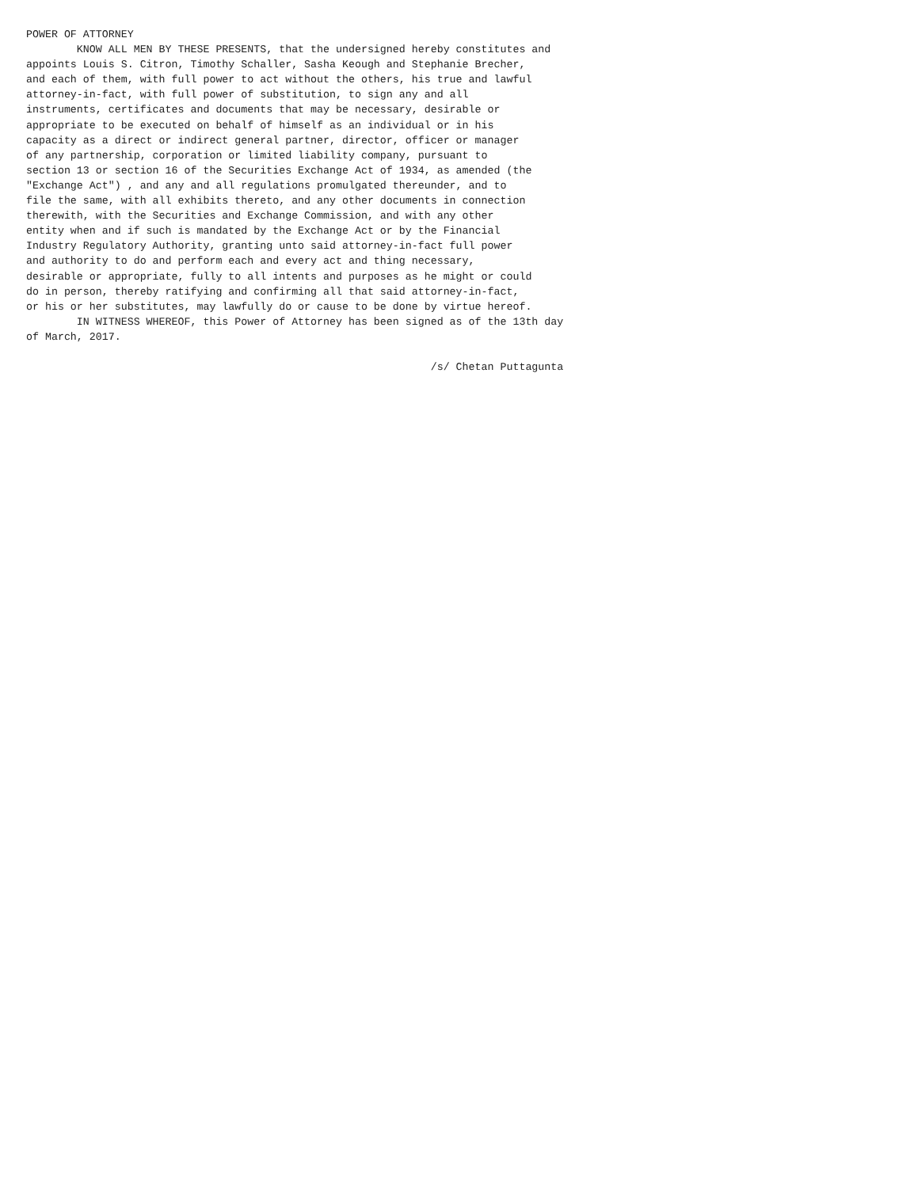POWER OF ATTORNEY
        KNOW ALL MEN BY THESE PRESENTS, that the undersigned hereby constitutes and
appoints Louis S. Citron, Timothy Schaller, Sasha Keough and Stephanie Brecher,
and each of them, with full power to act without the others, his true and lawful
attorney-in-fact, with full power of substitution, to sign any and all
instruments, certificates and documents that may be necessary, desirable or
appropriate to be executed on behalf of himself as an individual or in his
capacity as a direct or indirect general partner, director, officer or manager
of any partnership, corporation or limited liability company, pursuant to
section 13 or section 16 of the Securities Exchange Act of 1934, as amended (the
"Exchange Act") , and any and all regulations promulgated thereunder, and to
file the same, with all exhibits thereto, and any other documents in connection
therewith, with the Securities and Exchange Commission, and with any other
entity when and if such is mandated by the Exchange Act or by the Financial
Industry Regulatory Authority, granting unto said attorney-in-fact full power
and authority to do and perform each and every act and thing necessary,
desirable or appropriate, fully to all intents and purposes as he might or could
do in person, thereby ratifying and confirming all that said attorney-in-fact,
or his or her substitutes, may lawfully do or cause to be done by virtue hereof.
        IN WITNESS WHEREOF, this Power of Attorney has been signed as of the 13th day
of March, 2017.

                                                                /s/ Chetan Puttagunta